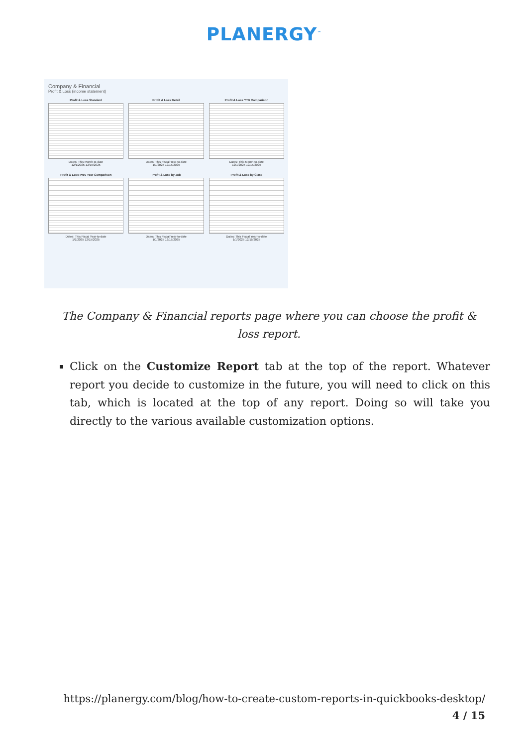PLANERGY<sup>™</sup>
Company & Financial
Profit & Loss (income statement)
Profit & Loss Standard
Dates: This Month-to-date
12/1/2025 12/15/2025
Profit & Loss Detail
Dates: This Fiscal Year-to-date
1/1/2025 12/15/2025
Profit & Loss YTD Comparison
Dates: This Month-to-date
12/1/2025 12/15/2025
Profit & Loss Prev Year Comparison
Dates: This Fiscal Year-to-date
1/1/2025 12/15/2025
Profit & Loss by Job
Dates: This Fiscal Year-to-date
1/1/2025 12/15/2025
Profit & Loss by Class
Dates: This Fiscal Year-to-date
1/1/2025 12/15/2025
The Company & Financial reports page where you can choose the profit & loss report.
Click on the Customize Report tab at the top of the report. Whatever report you decide to customize in the future, you will need to click on this tab, which is located at the top of any report. Doing so will take you directly to the various available customization options.
https://planergy.com/blog/how-to-create-custom-reports-in-quickbooks-desktop/
4 / 15